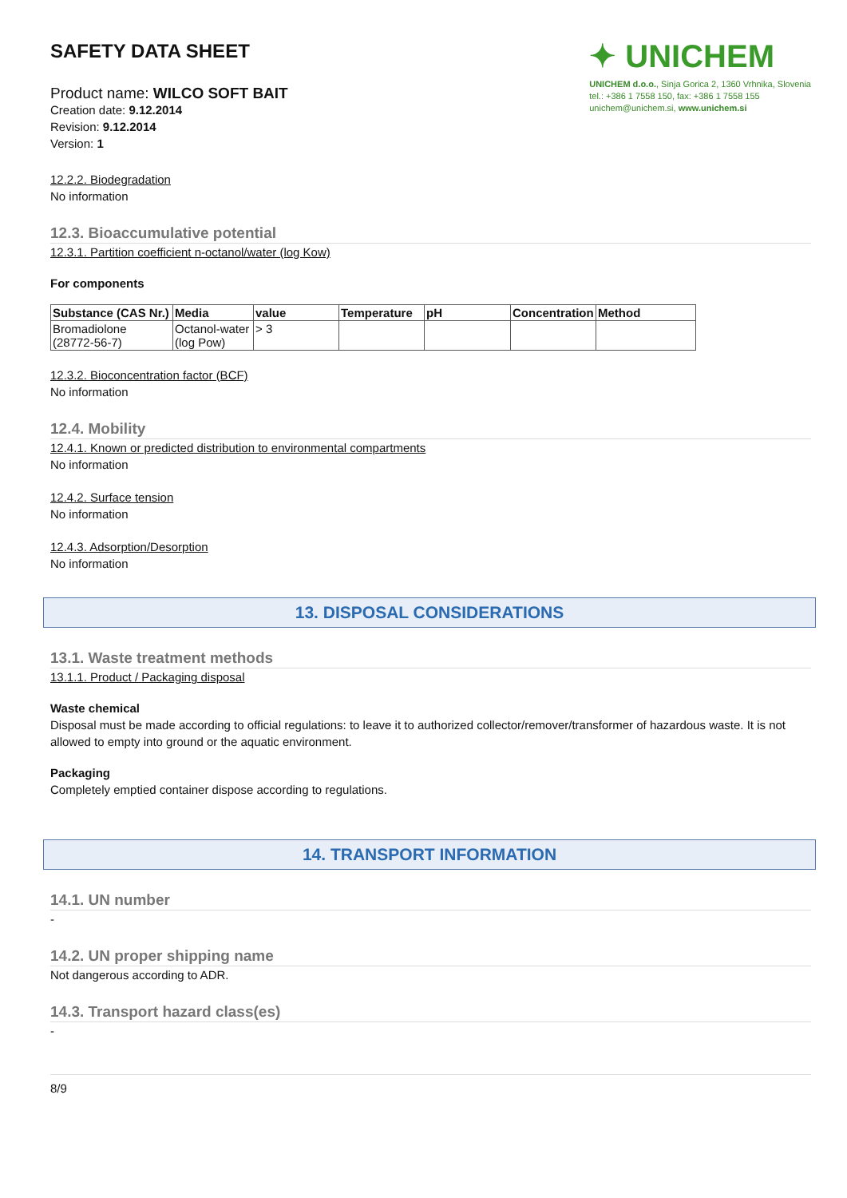SAFETY DATA SHEET
Product name: WILCO SOFT BAIT
Creation date: 9.12.2014
Revision: 9.12.2014
Version: 1
✦ UNICHEM
UNICHEM d.o.o., Sinja Gorica 2, 1360 Vrhnika, Slovenia
tel.: +386 1 7558 150, fax: +386 1 7558 155
unichem@unichem.si, www.unichem.si
12.2.2. Biodegradation
No information
12.3. Bioaccumulative potential
12.3.1. Partition coefficient n-octanol/water (log Kow)
For components
| Substance (CAS Nr.) | Media | value | Temperature | pH | Concentration | Method |
| --- | --- | --- | --- | --- | --- | --- |
| Bromadiolone (28772-56-7) | Octanol-water (log Pow) | > 3 | | | | |
12.3.2. Bioconcentration factor (BCF)
No information
12.4. Mobility
12.4.1. Known or predicted distribution to environmental compartments
No information
12.4.2. Surface tension
No information
12.4.3. Adsorption/Desorption
No information
13. DISPOSAL CONSIDERATIONS
13.1. Waste treatment methods
13.1.1. Product / Packaging disposal
Waste chemical
Disposal must be made according to official regulations: to leave it to authorized collector/remover/transformer of hazardous waste. It is not allowed to empty into ground or the aquatic environment.
Packaging
Completely emptied container dispose according to regulations.
14. TRANSPORT INFORMATION
14.1. UN number
-
14.2. UN proper shipping name
Not dangerous according to ADR.
14.3. Transport hazard class(es)
-
8/9